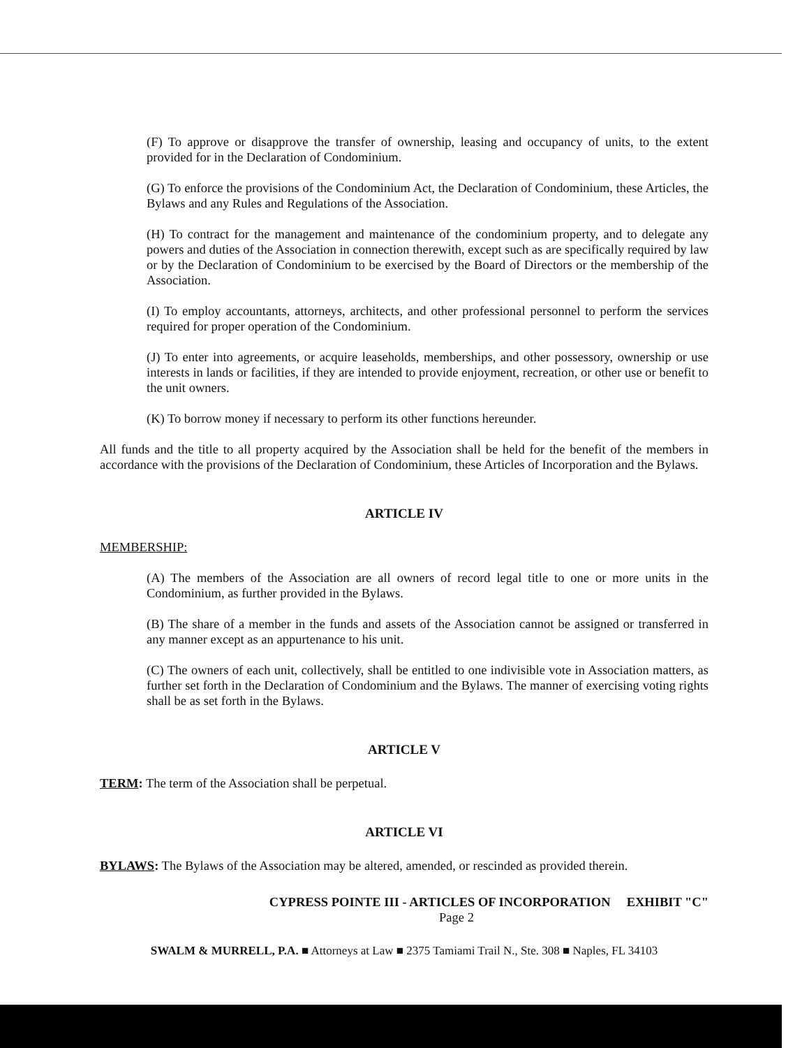(F) To approve or disapprove the transfer of ownership, leasing and occupancy of units, to the extent provided for in the Declaration of Condominium.
(G) To enforce the provisions of the Condominium Act, the Declaration of Condominium, these Articles, the Bylaws and any Rules and Regulations of the Association.
(H) To contract for the management and maintenance of the condominium property, and to delegate any powers and duties of the Association in connection therewith, except such as are specifically required by law or by the Declaration of Condominium to be exercised by the Board of Directors or the membership of the Association.
(I) To employ accountants, attorneys, architects, and other professional personnel to perform the services required for proper operation of the Condominium.
(J) To enter into agreements, or acquire leaseholds, memberships, and other possessory, ownership or use interests in lands or facilities, if they are intended to provide enjoyment, recreation, or other use or benefit to the unit owners.
(K) To borrow money if necessary to perform its other functions hereunder.
All funds and the title to all property acquired by the Association shall be held for the benefit of the members in accordance with the provisions of the Declaration of Condominium, these Articles of Incorporation and the Bylaws.
ARTICLE IV
MEMBERSHIP:
(A) The members of the Association are all owners of record legal title to one or more units in the Condominium, as further provided in the Bylaws.
(B) The share of a member in the funds and assets of the Association cannot be assigned or transferred in any manner except as an appurtenance to his unit.
(C) The owners of each unit, collectively, shall be entitled to one indivisible vote in Association matters, as further set forth in the Declaration of Condominium and the Bylaws. The manner of exercising voting rights shall be as set forth in the Bylaws.
ARTICLE V
TERM: The term of the Association shall be perpetual.
ARTICLE VI
BYLAWS: The Bylaws of the Association may be altered, amended, or rescinded as provided therein.
CYPRESS POINTE III - ARTICLES OF INCORPORATION EXHIBIT "C"
Page 2
SWALM & MURRELL, P.A. ■ Attorneys at Law ■ 2375 Tamiami Trail N., Ste. 308 ■ Naples, FL 34103